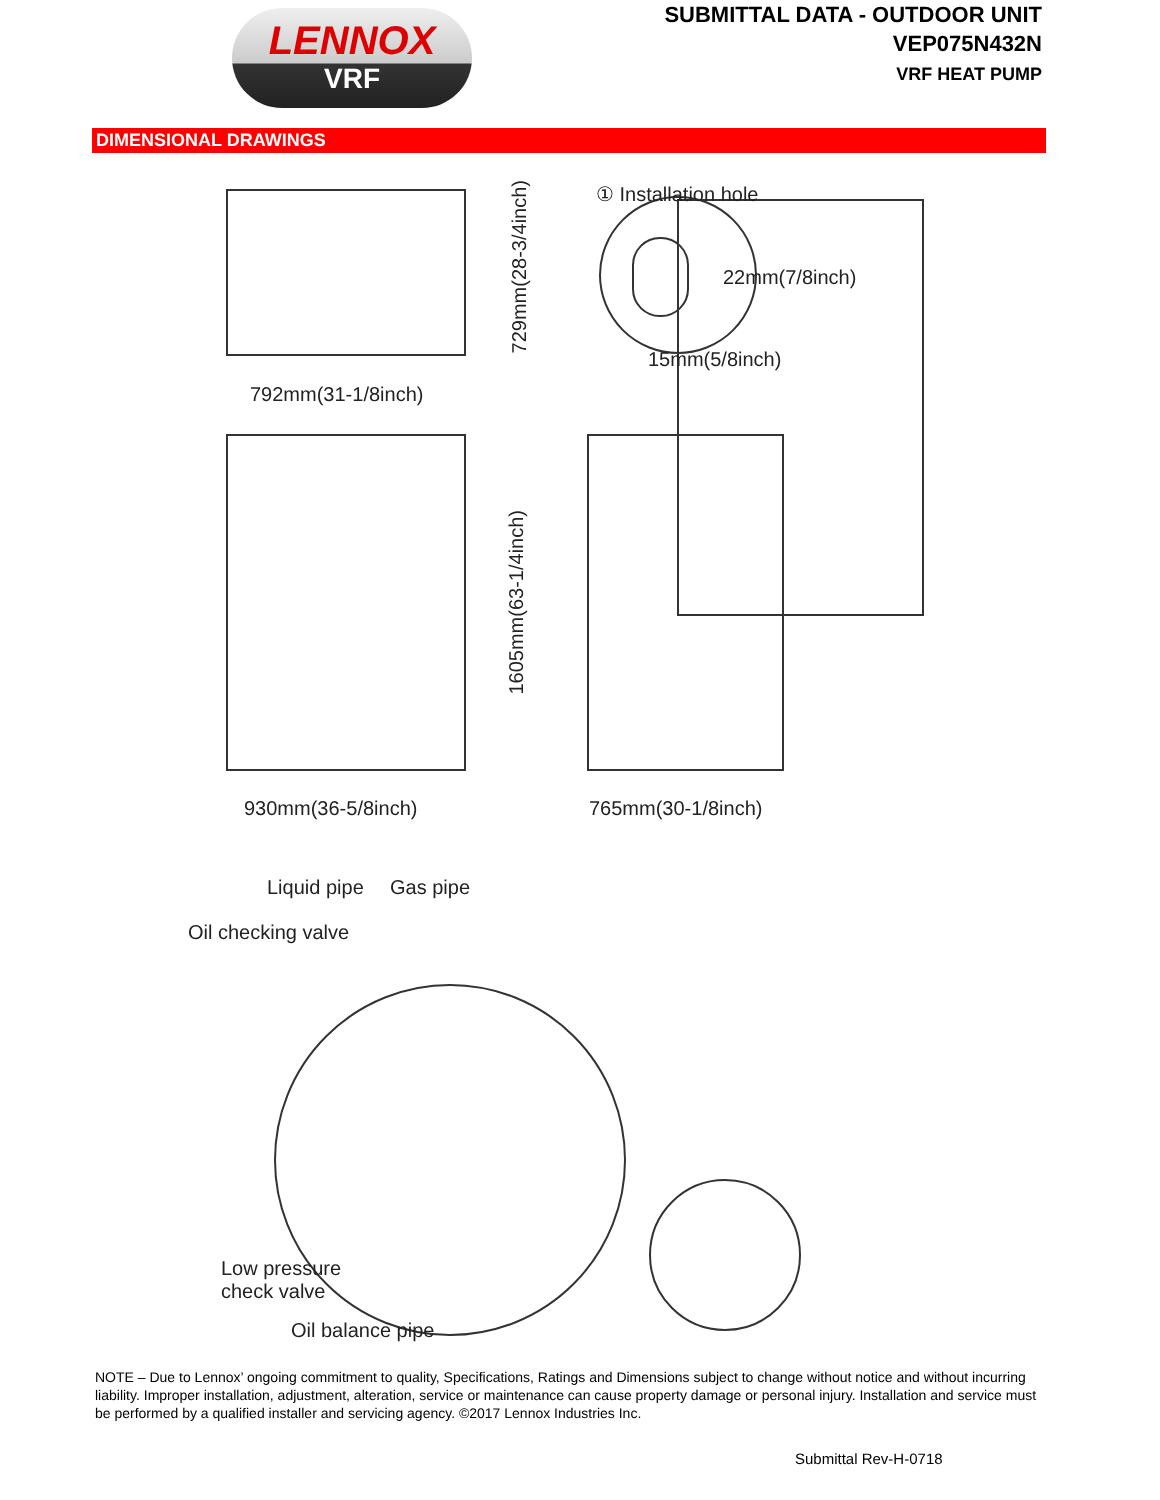LENNOX
VRF
SUBMITTAL DATA - OUTDOOR UNIT
VEP075N432N
VRF HEAT PUMP
DIMENSIONAL DRAWINGS
792mm(31-1/8inch)
729mm(28-3/4inch)
① Installation hole
22mm(7/8inch)
15mm(5/8inch)
1605mm(63-1/4inch)
930mm(36-5/8inch) 765mm(30-1/8inch)
Liquid pipe Gas pipe
Oil checking valve
Low pressure
check valve
Oil balance pipe
NOTE – Due to Lennox’ ongoing commitment to quality, Specifications, Ratings and Dimensions subject to change without notice and without incurring liability. Improper installation, adjustment, alteration, service or maintenance can cause property damage or personal injury. Installation and service must be performed by a qualified installer and servicing agency. ©2017 Lennox Industries Inc.
Submittal Rev-H-0718